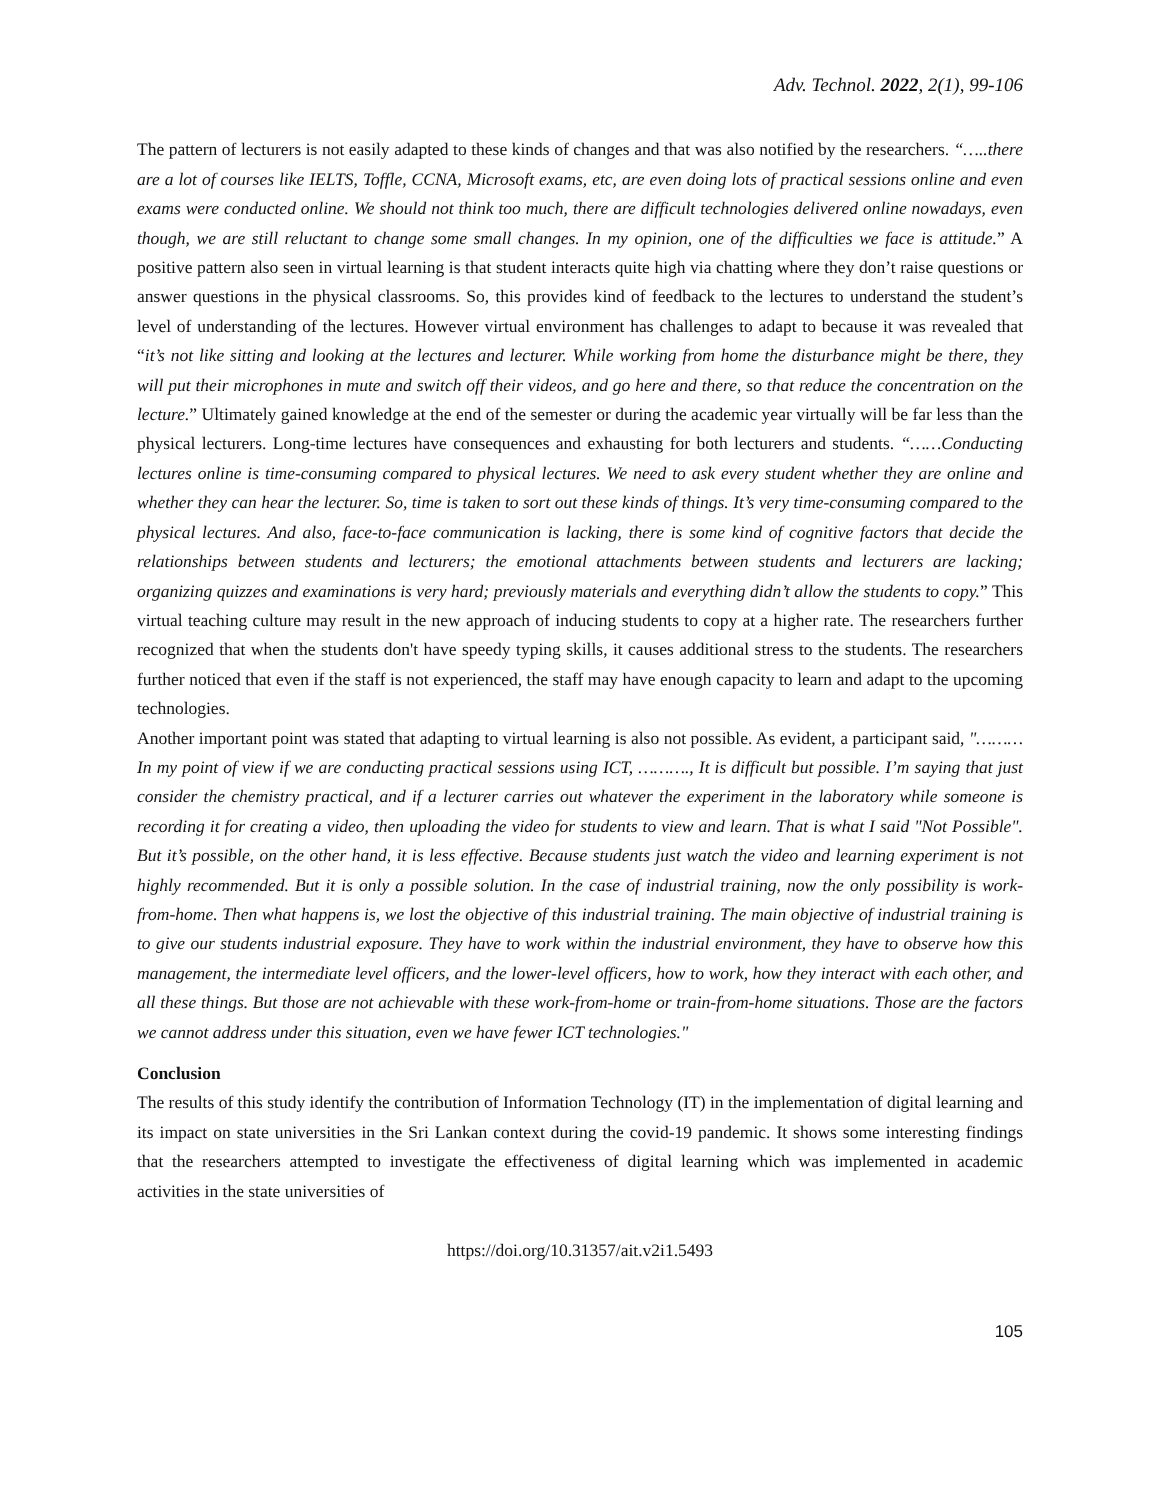Adv. Technol. 2022, 2(1), 99-106
The pattern of lecturers is not easily adapted to these kinds of changes and that was also notified by the researchers. “…..there are a lot of courses like IELTS, Toffle, CCNA, Microsoft exams, etc, are even doing lots of practical sessions online and even exams were conducted online. We should not think too much, there are difficult technologies delivered online nowadays, even though, we are still reluctant to change some small changes. In my opinion, one of the difficulties we face is attitude.” A positive pattern also seen in virtual learning is that student interacts quite high via chatting where they don’t raise questions or answer questions in the physical classrooms. So, this provides kind of feedback to the lectures to understand the student’s level of understanding of the lectures. However virtual environment has challenges to adapt to because it was revealed that “it’s not like sitting and looking at the lectures and lecturer. While working from home the disturbance might be there, they will put their microphones in mute and switch off their videos, and go here and there, so that reduce the concentration on the lecture.” Ultimately gained knowledge at the end of the semester or during the academic year virtually will be far less than the physical lecturers. Long-time lectures have consequences and exhausting for both lecturers and students. “……Conducting lectures online is time-consuming compared to physical lectures. We need to ask every student whether they are online and whether they can hear the lecturer. So, time is taken to sort out these kinds of things. It’s very time-consuming compared to the physical lectures. And also, face-to-face communication is lacking, there is some kind of cognitive factors that decide the relationships between students and lecturers; the emotional attachments between students and lecturers are lacking; organizing quizzes and examinations is very hard; previously materials and everything didn’t allow the students to copy.” This virtual teaching culture may result in the new approach of inducing students to copy at a higher rate. The researchers further recognized that when the students don't have speedy typing skills, it causes additional stress to the students. The researchers further noticed that even if the staff is not experienced, the staff may have enough capacity to learn and adapt to the upcoming technologies.
Another important point was stated that adapting to virtual learning is also not possible. As evident, a participant said, "………In my point of view if we are conducting practical sessions using ICT, ………., It is difficult but possible. I’m saying that just consider the chemistry practical, and if a lecturer carries out whatever the experiment in the laboratory while someone is recording it for creating a video, then uploading the video for students to view and learn. That is what I said "Not Possible". But it’s possible, on the other hand, it is less effective. Because students just watch the video and learning experiment is not highly recommended. But it is only a possible solution. In the case of industrial training, now the only possibility is work-from-home. Then what happens is, we lost the objective of this industrial training. The main objective of industrial training is to give our students industrial exposure. They have to work within the industrial environment, they have to observe how this management, the intermediate level officers, and the lower-level officers, how to work, how they interact with each other, and all these things. But those are not achievable with these work-from-home or train-from-home situations. Those are the factors we cannot address under this situation, even we have fewer ICT technologies."
Conclusion
The results of this study identify the contribution of Information Technology (IT) in the implementation of digital learning and its impact on state universities in the Sri Lankan context during the covid-19 pandemic. It shows some interesting findings that the researchers attempted to investigate the effectiveness of digital learning which was implemented in academic activities in the state universities of
https://doi.org/10.31357/ait.v2i1.5493
105